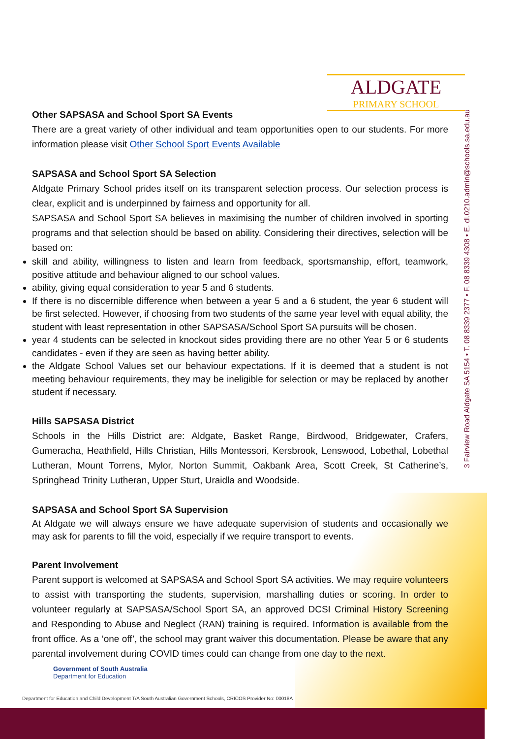ALDGATE
PRIMARY SCHOOL
3 Fairview Road Aldgate SA 5154 • T. 08 8339 2377 • F. 08 8339 4308 • E. dl.0210.admin@schools.sa.edu.au
Other SAPSASA and School Sport SA Events
There are a great variety of other individual and team opportunities open to our students. For more information please visit Other School Sport Events Available
SAPSASA and School Sport SA Selection
Aldgate Primary School prides itself on its transparent selection process. Our selection process is clear, explicit and is underpinned by fairness and opportunity for all.
SAPSASA and School Sport SA believes in maximising the number of children involved in sporting programs and that selection should be based on ability. Considering their directives, selection will be based on:
skill and ability, willingness to listen and learn from feedback, sportsmanship, effort, teamwork, positive attitude and behaviour aligned to our school values.
ability, giving equal consideration to year 5 and 6 students.
If there is no discernible difference when between a year 5 and a 6 student, the year 6 student will be first selected. However, if choosing from two students of the same year level with equal ability, the student with least representation in other SAPSASA/School Sport SA pursuits will be chosen.
year 4 students can be selected in knockout sides providing there are no other Year 5 or 6 students candidates - even if they are seen as having better ability.
the Aldgate School Values set our behaviour expectations. If it is deemed that a student is not meeting behaviour requirements, they may be ineligible for selection or may be replaced by another student if necessary.
Hills SAPSASA District
Schools in the Hills District are: Aldgate, Basket Range, Birdwood, Bridgewater, Crafers, Gumeracha, Heathfield, Hills Christian, Hills Montessori, Kersbrook, Lenswood, Lobethal, Lobethal Lutheran, Mount Torrens, Mylor, Norton Summit, Oakbank Area, Scott Creek, St Catherine’s, Springhead Trinity Lutheran, Upper Sturt, Uraidla and Woodside.
SAPSASA and School Sport SA Supervision
At Aldgate we will always ensure we have adequate supervision of students and occasionally we may ask for parents to fill the void, especially if we require transport to events.
Parent Involvement
Parent support is welcomed at SAPSASA and School Sport SA activities. We may require volunteers to assist with transporting the students, supervision, marshalling duties or scoring. In order to volunteer regularly at SAPSASA/School Sport SA, an approved DCSI Criminal History Screening and Responding to Abuse and Neglect (RAN) training is required. Information is available from the front office. As a ‘one off’, the school may grant waiver this documentation. Please be aware that any parental involvement during COVID times could can change from one day to the next.
Government of South Australia
Department for Education
Department for Education and Child Development T/A South Australian Government Schools, CRICOS Provider No: 00018A